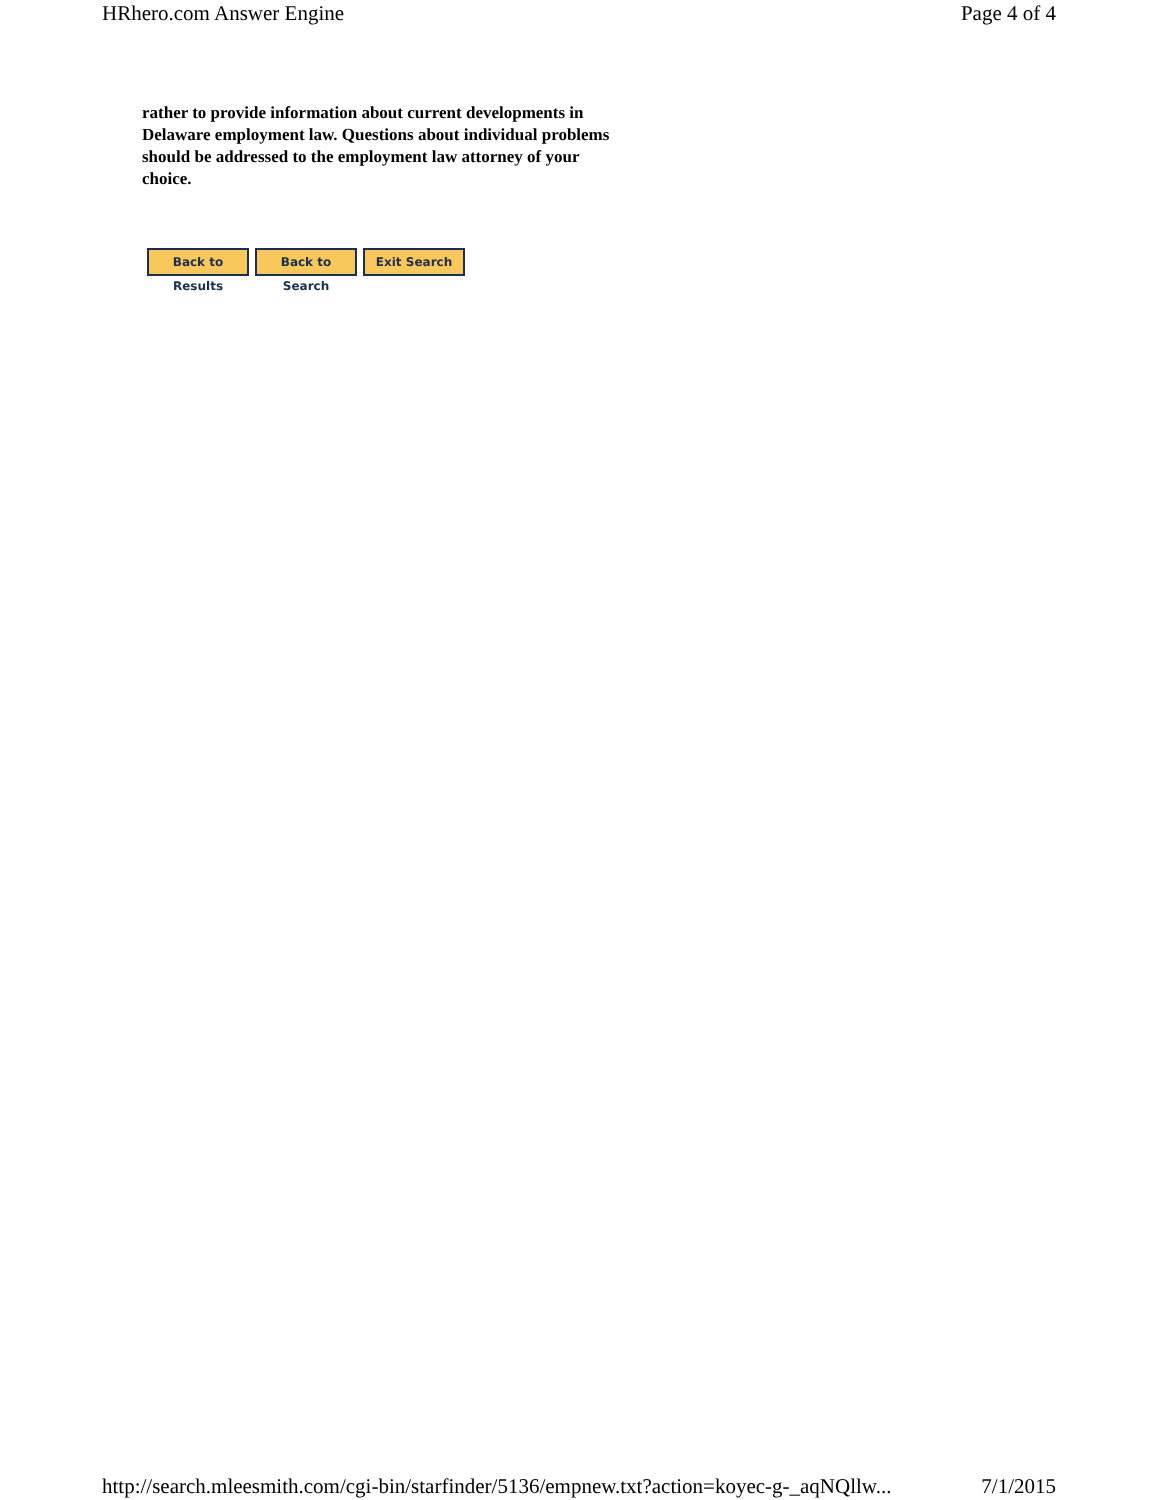HRhero.com Answer Engine Page 4 of 4
rather to provide information about current developments in Delaware employment law. Questions about individual problems should be addressed to the employment law attorney of your choice.
Back to Results
Back to Search
Exit Search
http://search.mleesmith.com/cgi-bin/starfinder/5136/empnew.txt?action=koyec-g-_aqNQllw... 7/1/2015